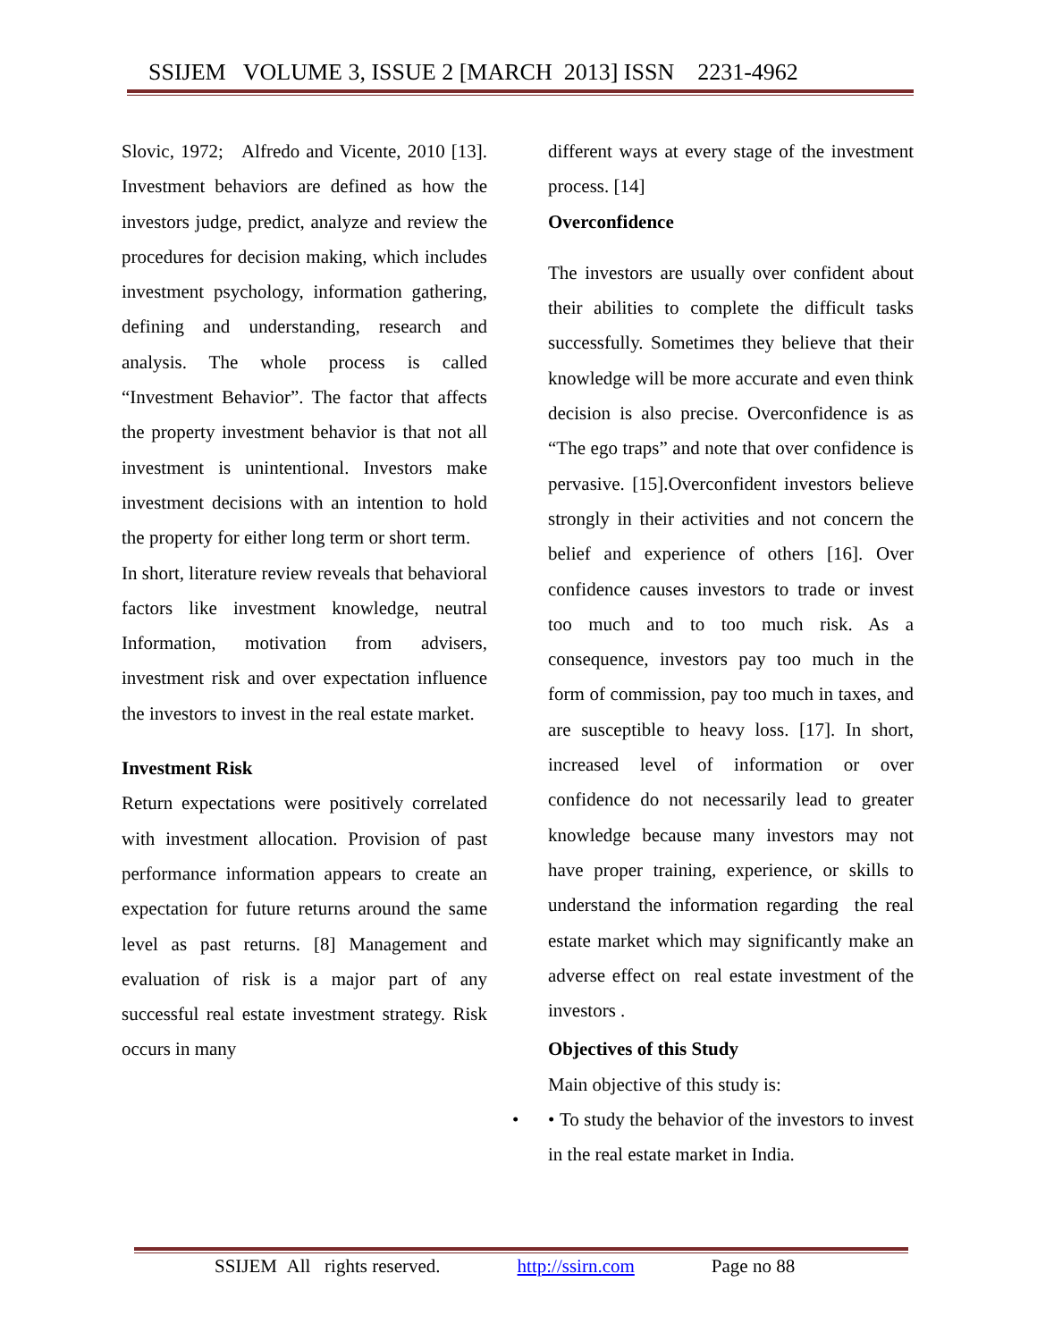SSIJEM VOLUME 3, ISSUE 2 [MARCH 2013] ISSN 2231-4962
Slovic, 1972; Alfredo and Vicente, 2010 [13]. Investment behaviors are defined as how the investors judge, predict, analyze and review the procedures for decision making, which includes investment psychology, information gathering, defining and understanding, research and analysis. The whole process is called “Investment Behavior”. The factor that affects the property investment behavior is that not all investment is unintentional. Investors make investment decisions with an intention to hold the property for either long term or short term.
In short, literature review reveals that behavioral factors like investment knowledge, neutral Information, motivation from advisers, investment risk and over expectation influence the investors to invest in the real estate market.
Investment Risk
Return expectations were positively correlated with investment allocation. Provision of past performance information appears to create an expectation for future returns around the same level as past returns. [8] Management and evaluation of risk is a major part of any successful real estate investment strategy. Risk occurs in many
different ways at every stage of the investment process. [14]
Overconfidence
The investors are usually over confident about their abilities to complete the difficult tasks successfully. Sometimes they believe that their knowledge will be more accurate and even think decision is also precise. Overconfidence is as “The ego traps” and note that over confidence is pervasive. [15].Overconfident investors believe strongly in their activities and not concern the belief and experience of others [16]. Over confidence causes investors to trade or invest too much and to too much risk. As a consequence, investors pay too much in the form of commission, pay too much in taxes, and are susceptible to heavy loss. [17]. In short, increased level of information or over confidence do not necessarily lead to greater knowledge because many investors may not have proper training, experience, or skills to understand the information regarding the real estate market which may significantly make an adverse effect on real estate investment of the investors .
Objectives of this Study
Main objective of this study is:
• • To study the behavior of the investors to invest in the real estate market in India.
SSIJEM All rights reserved. http://ssirn.com Page no 88